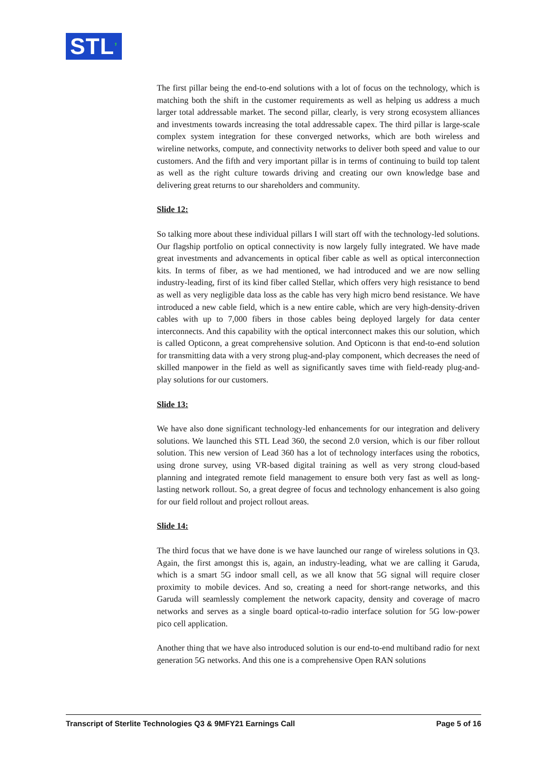STL’
The first pillar being the end-to-end solutions with a lot of focus on the technology, which is matching both the shift in the customer requirements as well as helping us address a much larger total addressable market. The second pillar, clearly, is very strong ecosystem alliances and investments towards increasing the total addressable capex. The third pillar is large-scale complex system integration for these converged networks, which are both wireless and wireline networks, compute, and connectivity networks to deliver both speed and value to our customers. And the fifth and very important pillar is in terms of continuing to build top talent as well as the right culture towards driving and creating our own knowledge base and delivering great returns to our shareholders and community.
Slide 12:
So talking more about these individual pillars I will start off with the technology-led solutions. Our flagship portfolio on optical connectivity is now largely fully integrated. We have made great investments and advancements in optical fiber cable as well as optical interconnection kits. In terms of fiber, as we had mentioned, we had introduced and we are now selling industry-leading, first of its kind fiber called Stellar, which offers very high resistance to bend as well as very negligible data loss as the cable has very high micro bend resistance. We have introduced a new cable field, which is a new entire cable, which are very high-density-driven cables with up to 7,000 fibers in those cables being deployed largely for data center interconnects. And this capability with the optical interconnect makes this our solution, which is called Opticonn, a great comprehensive solution. And Opticonn is that end-to-end solution for transmitting data with a very strong plug-and-play component, which decreases the need of skilled manpower in the field as well as significantly saves time with field-ready plug-and-play solutions for our customers.
Slide 13:
We have also done significant technology-led enhancements for our integration and delivery solutions. We launched this STL Lead 360, the second 2.0 version, which is our fiber rollout solution. This new version of Lead 360 has a lot of technology interfaces using the robotics, using drone survey, using VR-based digital training as well as very strong cloud-based planning and integrated remote field management to ensure both very fast as well as long-lasting network rollout. So, a great degree of focus and technology enhancement is also going for our field rollout and project rollout areas.
Slide 14:
The third focus that we have done is we have launched our range of wireless solutions in Q3. Again, the first amongst this is, again, an industry-leading, what we are calling it Garuda, which is a smart 5G indoor small cell, as we all know that 5G signal will require closer proximity to mobile devices. And so, creating a need for short-range networks, and this Garuda will seamlessly complement the network capacity, density and coverage of macro networks and serves as a single board optical-to-radio interface solution for 5G low-power pico cell application.
Another thing that we have also introduced solution is our end-to-end multiband radio for next generation 5G networks. And this one is a comprehensive Open RAN solutions
Transcript of Sterlite Technologies Q3 & 9MFY21 Earnings Call Page 5 of 16